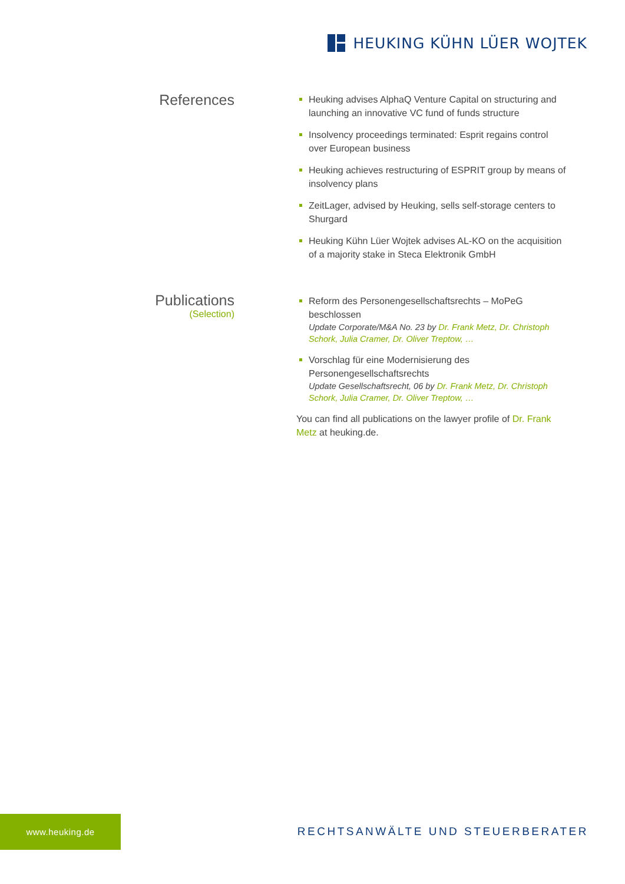HEUKING KÜHN LÜER WOJTEK
References
Heuking advises AlphaQ Venture Capital on structuring and launching an innovative VC fund of funds structure
Insolvency proceedings terminated: Esprit regains control over European business
Heuking achieves restructuring of ESPRIT group by means of insolvency plans
ZeitLager, advised by Heuking, sells self-storage centers to Shurgard
Heuking Kühn Lüer Wojtek advises AL-KO on the acquisition of a majority stake in Steca Elektronik GmbH
Publications
(Selection)
Reform des Personengesellschaftsrechts – MoPeG beschlossen
Update Corporate/M&A No. 23 by Dr. Frank Metz, Dr. Christoph Schork, Julia Cramer, Dr. Oliver Treptow, …
Vorschlag für eine Modernisierung des Personengesellschaftsrechts
Update Gesellschaftsrecht, 06 by Dr. Frank Metz, Dr. Christoph Schork, Julia Cramer, Dr. Oliver Treptow, …
You can find all publications on the lawyer profile of Dr. Frank Metz at heuking.de.
www.heuking.de
RECHTSANWÄLTE UND STEUERBERATER